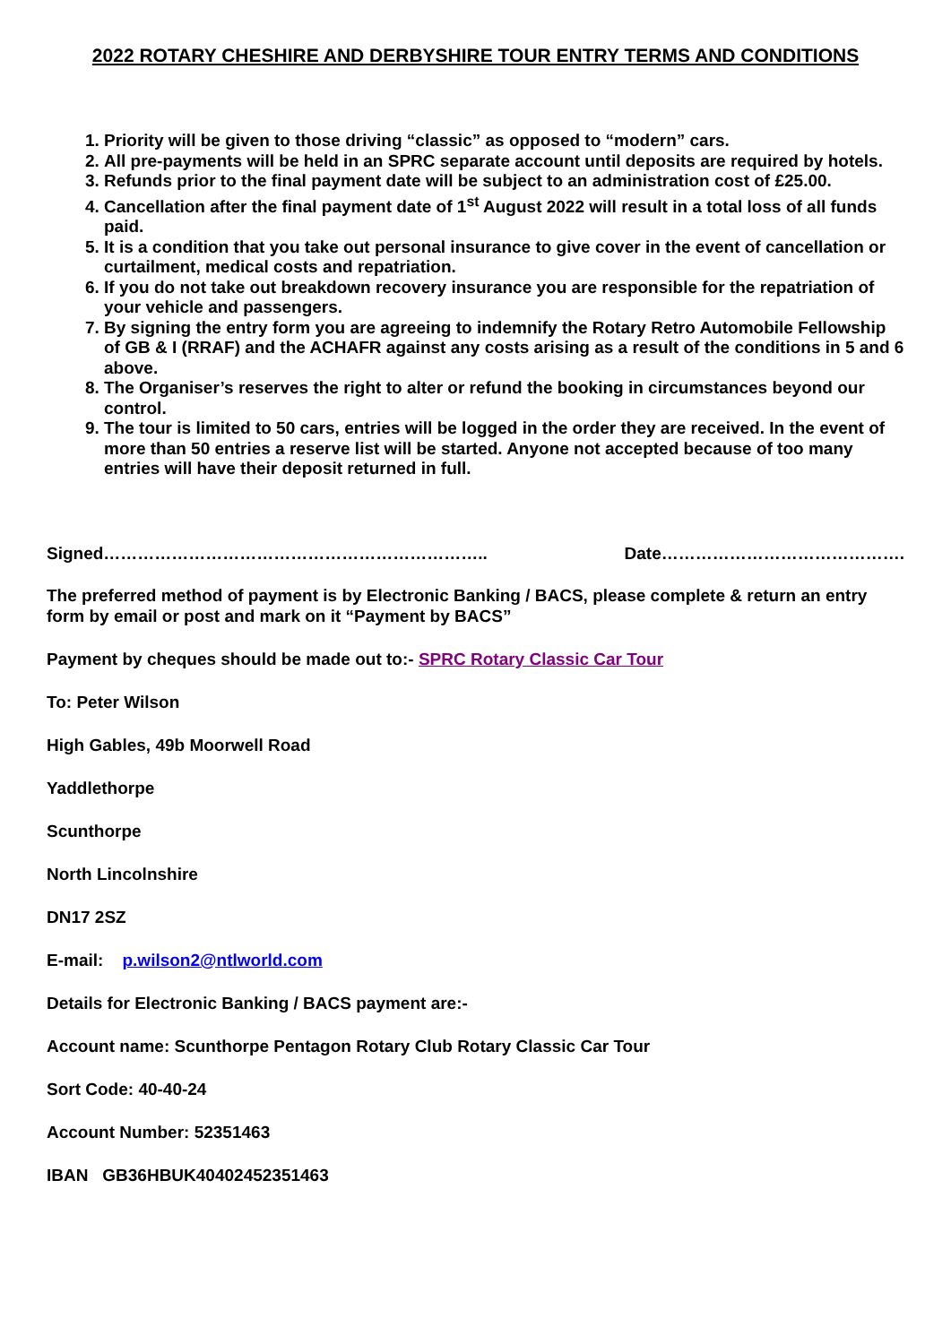2022 ROTARY CHESHIRE AND DERBYSHIRE TOUR ENTRY TERMS AND CONDITIONS
1. Priority will be given to those driving “classic” as opposed to “modern” cars.
2. All pre-payments will be held in an SPRC separate account until deposits are required by hotels.
3. Refunds prior to the final payment date will be subject to an administration cost of £25.00.
4. Cancellation after the final payment date of 1<sup>st</sup> August 2022 will result in a total loss of all funds paid.
5. It is a condition that you take out personal insurance to give cover in the event of cancellation or curtailment, medical costs and repatriation.
6. If you do not take out breakdown recovery insurance you are responsible for the repatriation of your vehicle and passengers.
7. By signing the entry form you are agreeing to indemnify the Rotary Retro Automobile Fellowship of GB & I (RRAF) and the ACHAFR against any costs arising as a result of the conditions in 5 and 6 above.
8. The Organiser’s reserves the right to alter or refund the booking in circumstances beyond our control.
9. The tour is limited to 50 cars, entries will be logged in the order they are received. In the event of more than 50 entries a reserve list will be started. Anyone not accepted because of too many entries will have their deposit returned in full.
Signed………………………………………………………….. Date…………………………………….
The preferred method of payment is by Electronic Banking / BACS, please complete & return an entry form by email or post and mark on it “Payment by BACS”
Payment by cheques should be made out to:- SPRC Rotary Classic Car Tour
To: Peter Wilson
High Gables, 49b Moorwell Road
Yaddlethorpe
Scunthorpe
North Lincolnshire
DN17 2SZ
E-mail: p.wilson2@ntlworld.com
Details for Electronic Banking / BACS payment are:-
Account name: Scunthorpe Pentagon Rotary Club Rotary Classic Car Tour
Sort Code: 40-40-24
Account Number: 52351463
IBAN GB36HBUK40402452351463